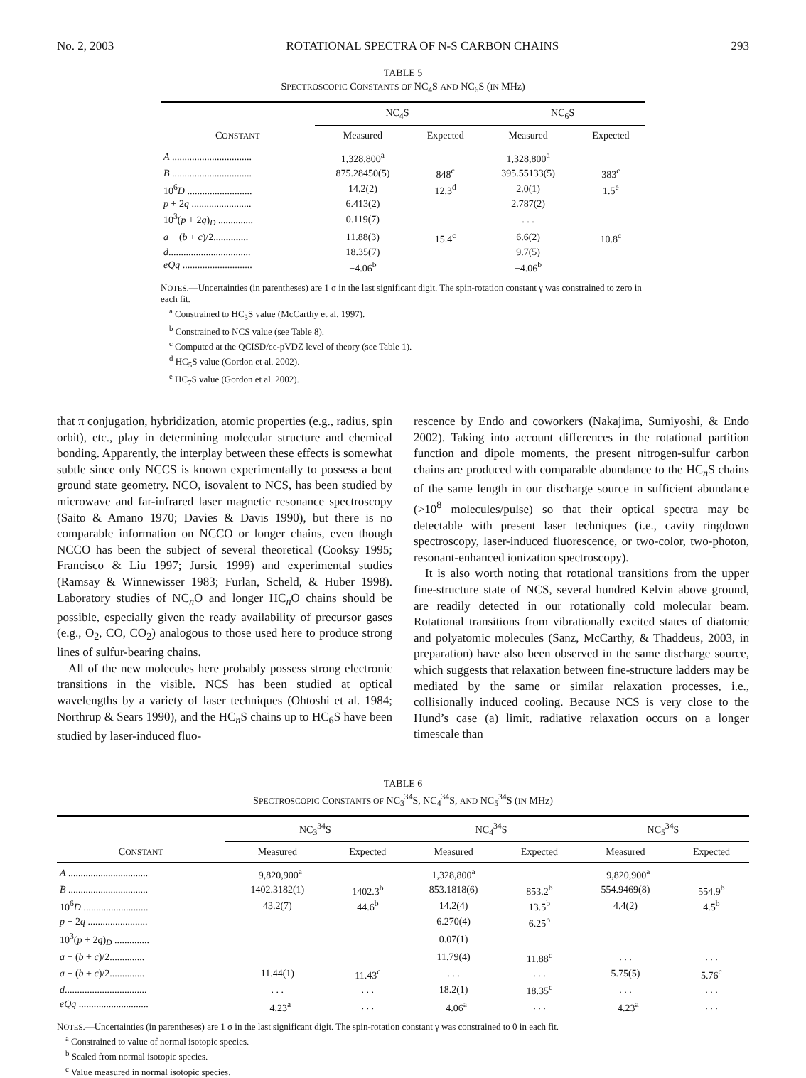No. 2, 2003 ROTATIONAL SPECTRA OF N-S CARBON CHAINS 293
TABLE 5
SPECTROSCOPIC CONSTANTS OF NC<sub>4</sub>S AND NC<sub>6</sub>S (IN MHz)
| C ONSTANT | NC<sub>4</sub>S | | NC<sub>6</sub>S | |
| --- | --- | --- | --- | --- |
| | Measured | Expected | Measured | Expected |
| A ................................ | 1,328,800<sup>a</sup> | | 1,328,800<sup>a</sup> | |
| B ................................ | 875.28450(5) | 848<sup>c</sup> | 395.55133(5) | 383<sup>c</sup> |
| 10<sup>6</sup> D .......................... | 14.2(2) | 12.3<sup>d</sup> | 2.0(1) | 1.5<sup>e</sup> |
| p + 2 q ........................ | 6.413(2) | | 2.787(2) | |
| 10<sup>3</sup>( p + 2 q )<sub>D</sub> .............. | 0.119(7) | | . . . | |
| a − ( b + c )/2.............. | 11.88(3) | 15.4<sup>c</sup> | 6.6(2) | 10.8<sup>c</sup> |
| d ................................. | 18.35(7) | | 9.7(5) | |
| eQq ............................ | −4.06<sup>b</sup> | | −4.06<sup>b</sup> | |
NOTES.—Uncertainties (in parentheses) are 1 σ in the last significant digit. The spin-rotation constant γ was constrained to zero in each fit.
<sup>a</sup> Constrained to HC<sub>3</sub>S value (McCarthy et al. 1997).
<sup>b</sup> Constrained to NCS value (see Table 8).
<sup>c</sup> Computed at the QCISD/cc-pVDZ level of theory (see Table 1).
<sup>d</sup> HC<sub>5</sub>S value (Gordon et al. 2002).
<sup>e</sup> HC<sub>7</sub>S value (Gordon et al. 2002).
that π conjugation, hybridization, atomic properties (e.g., radius, spin orbit), etc., play in determining molecular structure and chemical bonding. Apparently, the interplay between these effects is somewhat subtle since only NCCS is known experimentally to possess a bent ground state geometry. NCO, isovalent to NCS, has been studied by microwave and far-infrared laser magnetic resonance spectroscopy (Saito & Amano 1970; Davies & Davis 1990), but there is no comparable information on NCCO or longer chains, even though NCCO has been the subject of several theoretical (Cooksy 1995; Francisco & Liu 1997; Jursic 1999) and experimental studies (Ramsay & Winnewisser 1983; Furlan, Scheld, & Huber 1998). Laboratory studies of NC<sub>n</sub>O and longer HC<sub>n</sub>O chains should be possible, especially given the ready availability of precursor gases (e.g., O<sub>2</sub>, CO, CO<sub>2</sub>) analogous to those used here to produce strong lines of sulfur-bearing chains.
All of the new molecules here probably possess strong electronic transitions in the visible. NCS has been studied at optical wavelengths by a variety of laser techniques (Ohtoshi et al. 1984; Northrup & Sears 1990), and the HC<sub>n</sub>S chains up to HC<sub>6</sub>S have been studied by laser-induced fluo-
rescence by Endo and coworkers (Nakajima, Sumiyoshi, & Endo 2002). Taking into account differences in the rotational partition function and dipole moments, the present nitrogen-sulfur carbon chains are produced with comparable abundance to the HC<sub>n</sub>S chains of the same length in our discharge source in sufficient abundance (>10<sup>8</sup> molecules/pulse) so that their optical spectra may be detectable with present laser techniques (i.e., cavity ringdown spectroscopy, laser-induced fluorescence, or two-color, two-photon, resonant-enhanced ionization spectroscopy).
It is also worth noting that rotational transitions from the upper fine-structure state of NCS, several hundred Kelvin above ground, are readily detected in our rotationally cold molecular beam. Rotational transitions from vibrationally excited states of diatomic and polyatomic molecules (Sanz, McCarthy, & Thaddeus, 2003, in preparation) have also been observed in the same discharge source, which suggests that relaxation between fine-structure ladders may be mediated by the same or similar relaxation processes, i.e., collisionally induced cooling. Because NCS is very close to the Hund’s case (a) limit, radiative relaxation occurs on a longer timescale than
TABLE 6
SPECTROSCOPIC CONSTANTS OF NC<sub>3</sub><sup>34</sup>S, NC<sub>4</sub><sup>34</sup>S, AND NC<sub>5</sub><sup>34</sup>S (IN MHz)
| C ONSTANT | NC<sub>3</sub><sup>34</sup>S | | NC<sub>4</sub><sup>34</sup>S | | NC<sub>5</sub><sup>34</sup>S | |
| --- | --- | --- | --- | --- | --- | --- |
| | Measured | Expected | Measured | Expected | Measured | Expected |
| A ................................ | −9,820,900<sup>a</sup> | | 1,328,800<sup>a</sup> | | −9,820,900<sup>a</sup> | |
| B ................................ | 1402.3182(1) | 1402.3<sup>b</sup> | 853.1818(6) | 853.2<sup>b</sup> | 554.9469(8) | 554.9<sup>b</sup> |
| 10<sup>6</sup> D .......................... | 43.2(7) | 44.6<sup>b</sup> | 14.2(4) | 13.5<sup>b</sup> | 4.4(2) | 4.5<sup>b</sup> |
| p + 2 q ........................ | | | 6.270(4) | 6.25<sup>b</sup> | | |
| 10<sup>3</sup>( p + 2 q )<sub>D</sub> .............. | | | 0.07(1) | | | |
| a − ( b + c )/2.............. | | | 11.79(4) | 11.88<sup>c</sup> | . . . | . . . |
| a + ( b + c )/2.............. | 11.44(1) | 11.43<sup>c</sup> | . . . | . . . | 5.75(5) | 5.76<sup>c</sup> |
| d ................................. | . . . | . . . | 18.2(1) | 18.35<sup>c</sup> | . . . | . . . |
| eQq ............................ | −4.23<sup>a</sup> | . . . | −4.06<sup>a</sup> | . . . | −4.23<sup>a</sup> | . . . |
NOTES.—Uncertainties (in parentheses) are 1 σ in the last significant digit. The spin-rotation constant γ was constrained to 0 in each fit.
<sup>a</sup> Constrained to value of normal isotopic species.
<sup>b</sup> Scaled from normal isotopic species.
<sup>c</sup> Value measured in normal isotopic species.